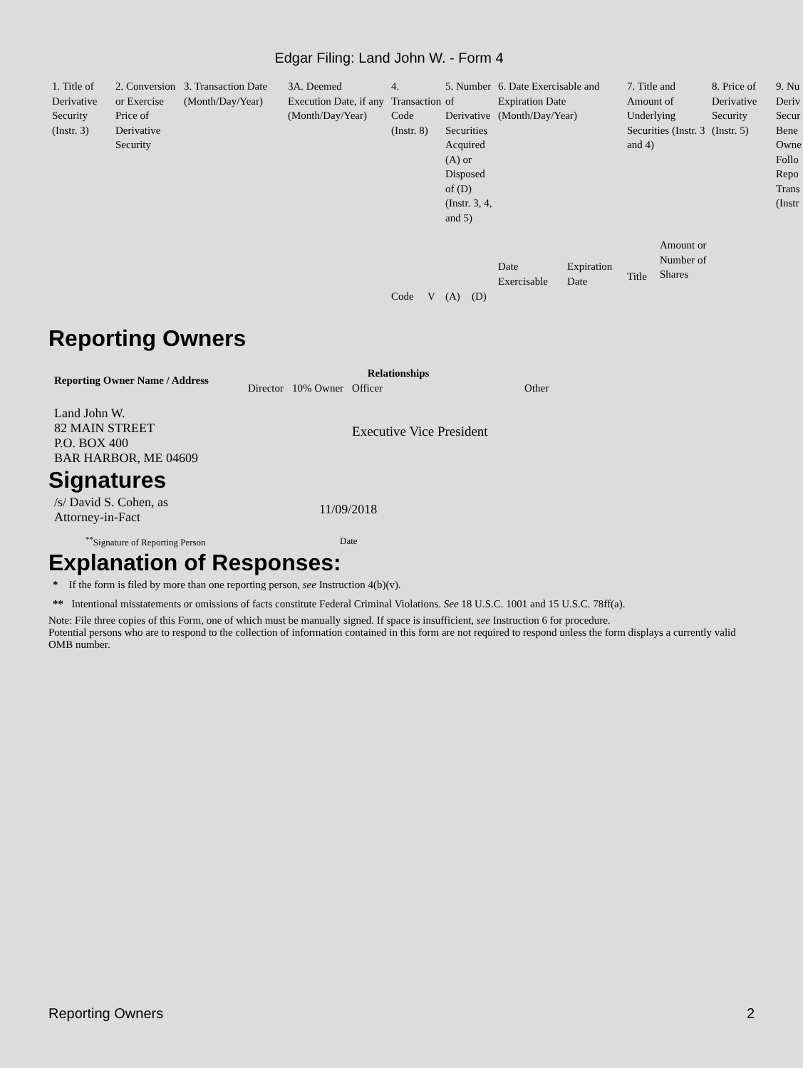Edgar Filing: Land John W. - Form 4
| 1. Title of Derivative Security (Instr. 3) | 2. Conversion or Exercise Price of Derivative Security | 3. Transaction Date (Month/Day/Year) | 3A. Deemed Execution Date, if any (Month/Day/Year) | 4. Transaction Code (Instr. 8) | | 5. Number of Derivative Securities Acquired (A) or Disposed of (D) (Instr. 3, 4, and 5) | | 6. Date Exercisable and Expiration Date (Month/Day/Year) | | 7. Title and Amount of Underlying Securities (Instr. 3 and 4) | | 8. Price of Derivative Security (Instr. 5) | 9. Nu Deriv Secur Bene Owne Follo Repo Trans (Instr |
| | | | | Code | V | (A) | (D) | Date Exercisable | Expiration Date | Title | Amount or Number of Shares | | |
Reporting Owners
| Reporting Owner Name / Address | Relationships | | | |
| --- | --- | --- | --- | --- |
| | Director | 10% Owner | Officer | Other |
| Land John W. 82 MAIN STREET P.O. BOX 400 BAR HARBOR, ME 04609 | | | Executive Vice President | |
Signatures
| /s/ David S. Cohen, as Attorney-in-Fact | 11/09/2018 |
| <sup>**</sup> Signature of Reporting Person | Date |
Explanation of Responses:
* If the form is filed by more than one reporting person, see Instruction 4(b)(v).
** Intentional misstatements or omissions of facts constitute Federal Criminal Violations. See 18 U.S.C. 1001 and 15 U.S.C. 78ff(a).
Note: File three copies of this Form, one of which must be manually signed. If space is insufficient, see Instruction 6 for procedure.
Potential persons who are to respond to the collection of information contained in this form are not required to respond unless the form displays a currently valid OMB number.
Reporting Owners 2